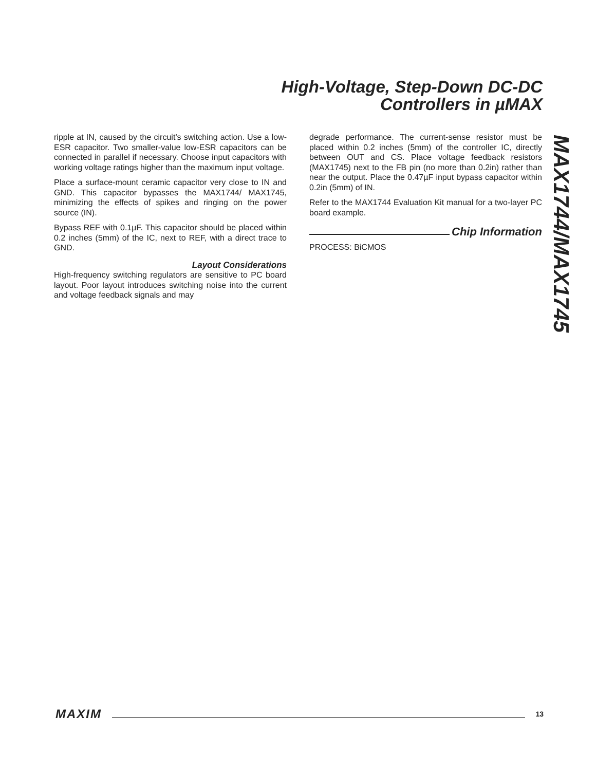High-Voltage, Step-Down DC-DC
Controllers in µMAX
ripple at IN, caused by the circuit’s switching action. Use a low-ESR capacitor. Two smaller-value low-ESR capacitors can be connected in parallel if necessary. Choose input capacitors with working voltage ratings higher than the maximum input voltage.
Place a surface-mount ceramic capacitor very close to IN and GND. This capacitor bypasses the MAX1744/ MAX1745, minimizing the effects of spikes and ringing on the power source (IN).
Bypass REF with 0.1µF. This capacitor should be placed within 0.2 inches (5mm) of the IC, next to REF, with a direct trace to GND.
Layout Considerations
High-frequency switching regulators are sensitive to PC board layout. Poor layout introduces switching noise into the current and voltage feedback signals and may
degrade performance. The current-sense resistor must be placed within 0.2 inches (5mm) of the controller IC, directly between OUT and CS. Place voltage feedback resistors (MAX1745) next to the FB pin (no more than 0.2in) rather than near the output. Place the 0.47µF input bypass capacitor within 0.2in (5mm) of IN.
Refer to the MAX1744 Evaluation Kit manual for a two-layer PC board example.
Chip Information
PROCESS: BiCMOS
MAX1744/MAX1745
MAXIM 13